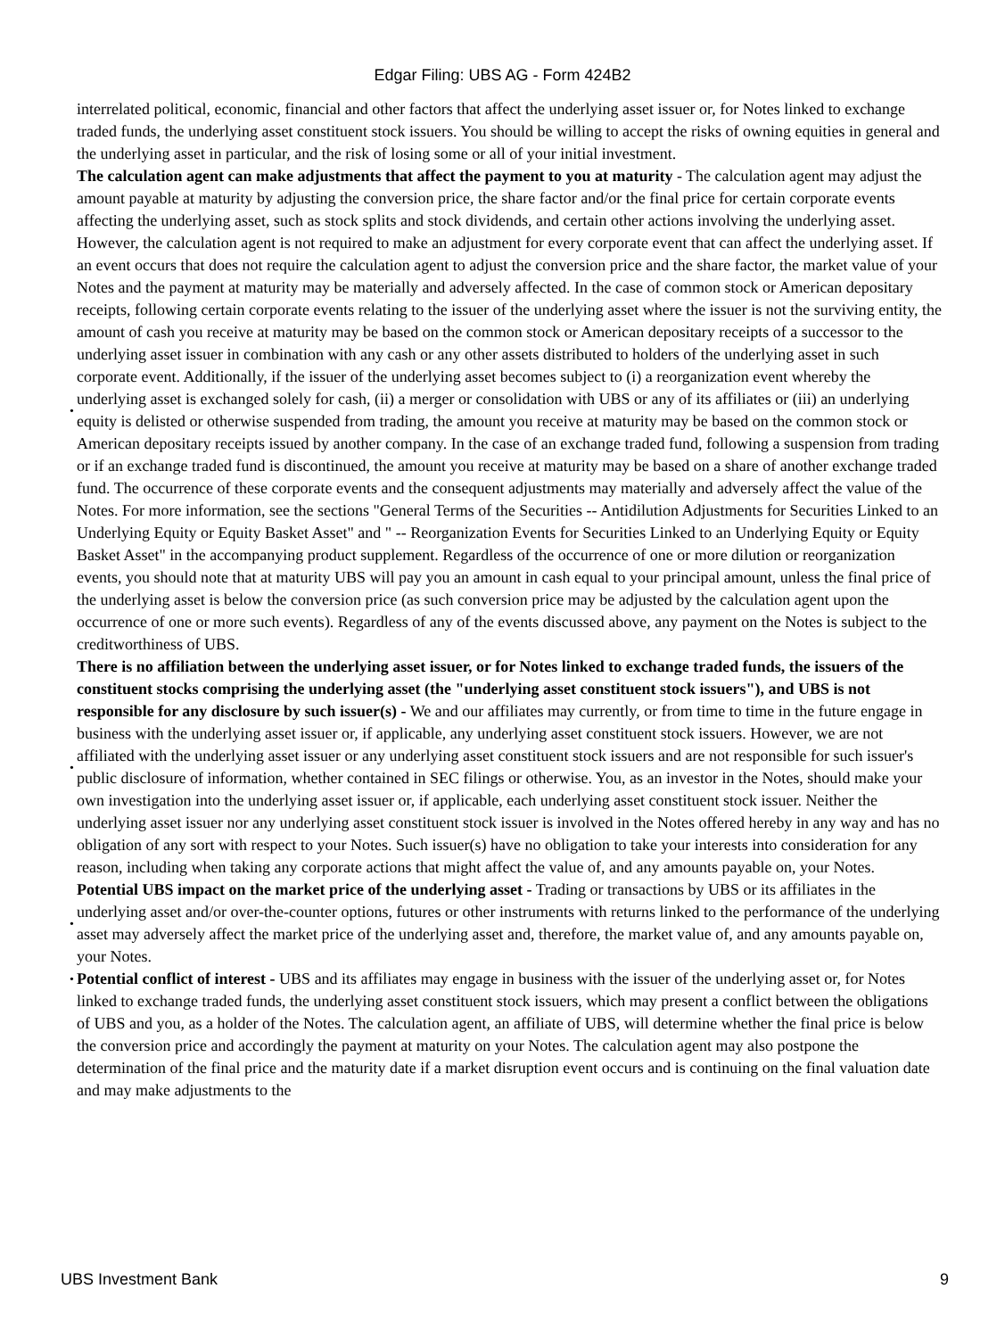Edgar Filing: UBS AG - Form 424B2
interrelated political, economic, financial and other factors that affect the underlying asset issuer or, for Notes linked to exchange traded funds, the underlying asset constituent stock issuers. You should be willing to accept the risks of owning equities in general and the underlying asset in particular, and the risk of losing some or all of your initial investment.
•
The calculation agent can make adjustments that affect the payment to you at maturity - The calculation agent may adjust the amount payable at maturity by adjusting the conversion price, the share factor and/or the final price for certain corporate events affecting the underlying asset, such as stock splits and stock dividends, and certain other actions involving the underlying asset. However, the calculation agent is not required to make an adjustment for every corporate event that can affect the underlying asset. If an event occurs that does not require the calculation agent to adjust the conversion price and the share factor, the market value of your Notes and the payment at maturity may be materially and adversely affected. In the case of common stock or American depositary receipts, following certain corporate events relating to the issuer of the underlying asset where the issuer is not the surviving entity, the amount of cash you receive at maturity may be based on the common stock or American depositary receipts of a successor to the underlying asset issuer in combination with any cash or any other assets distributed to holders of the underlying asset in such corporate event. Additionally, if the issuer of the underlying asset becomes subject to (i) a reorganization event whereby the underlying asset is exchanged solely for cash, (ii) a merger or consolidation with UBS or any of its affiliates or (iii) an underlying equity is delisted or otherwise suspended from trading, the amount you receive at maturity may be based on the common stock or American depositary receipts issued by another company. In the case of an exchange traded fund, following a suspension from trading or if an exchange traded fund is discontinued, the amount you receive at maturity may be based on a share of another exchange traded fund. The occurrence of these corporate events and the consequent adjustments may materially and adversely affect the value of the Notes. For more information, see the sections "General Terms of the Securities -- Antidilution Adjustments for Securities Linked to an Underlying Equity or Equity Basket Asset" and " -- Reorganization Events for Securities Linked to an Underlying Equity or Equity Basket Asset" in the accompanying product supplement. Regardless of the occurrence of one or more dilution or reorganization events, you should note that at maturity UBS will pay you an amount in cash equal to your principal amount, unless the final price of the underlying asset is below the conversion price (as such conversion price may be adjusted by the calculation agent upon the occurrence of one or more such events). Regardless of any of the events discussed above, any payment on the Notes is subject to the creditworthiness of UBS.
•
There is no affiliation between the underlying asset issuer, or for Notes linked to exchange traded funds, the issuers of the constituent stocks comprising the underlying asset (the "underlying asset constituent stock issuers"), and UBS is not responsible for any disclosure by such issuer(s) - We and our affiliates may currently, or from time to time in the future engage in business with the underlying asset issuer or, if applicable, any underlying asset constituent stock issuers. However, we are not affiliated with the underlying asset issuer or any underlying asset constituent stock issuers and are not responsible for such issuer's public disclosure of information, whether contained in SEC filings or otherwise. You, as an investor in the Notes, should make your own investigation into the underlying asset issuer or, if applicable, each underlying asset constituent stock issuer. Neither the underlying asset issuer nor any underlying asset constituent stock issuer is involved in the Notes offered hereby in any way and has no obligation of any sort with respect to your Notes. Such issuer(s) have no obligation to take your interests into consideration for any reason, including when taking any corporate actions that might affect the value of, and any amounts payable on, your Notes.
•
Potential UBS impact on the market price of the underlying asset - Trading or transactions by UBS or its affiliates in the underlying asset and/or over-the-counter options, futures or other instruments with returns linked to the performance of the underlying asset may adversely affect the market price of the underlying asset and, therefore, the market value of, and any amounts payable on, your Notes.
•
Potential conflict of interest - UBS and its affiliates may engage in business with the issuer of the underlying asset or, for Notes linked to exchange traded funds, the underlying asset constituent stock issuers, which may present a conflict between the obligations of UBS and you, as a holder of the Notes. The calculation agent, an affiliate of UBS, will determine whether the final price is below the conversion price and accordingly the payment at maturity on your Notes. The calculation agent may also postpone the determination of the final price and the maturity date if a market disruption event occurs and is continuing on the final valuation date and may make adjustments to the
UBS Investment Bank 9